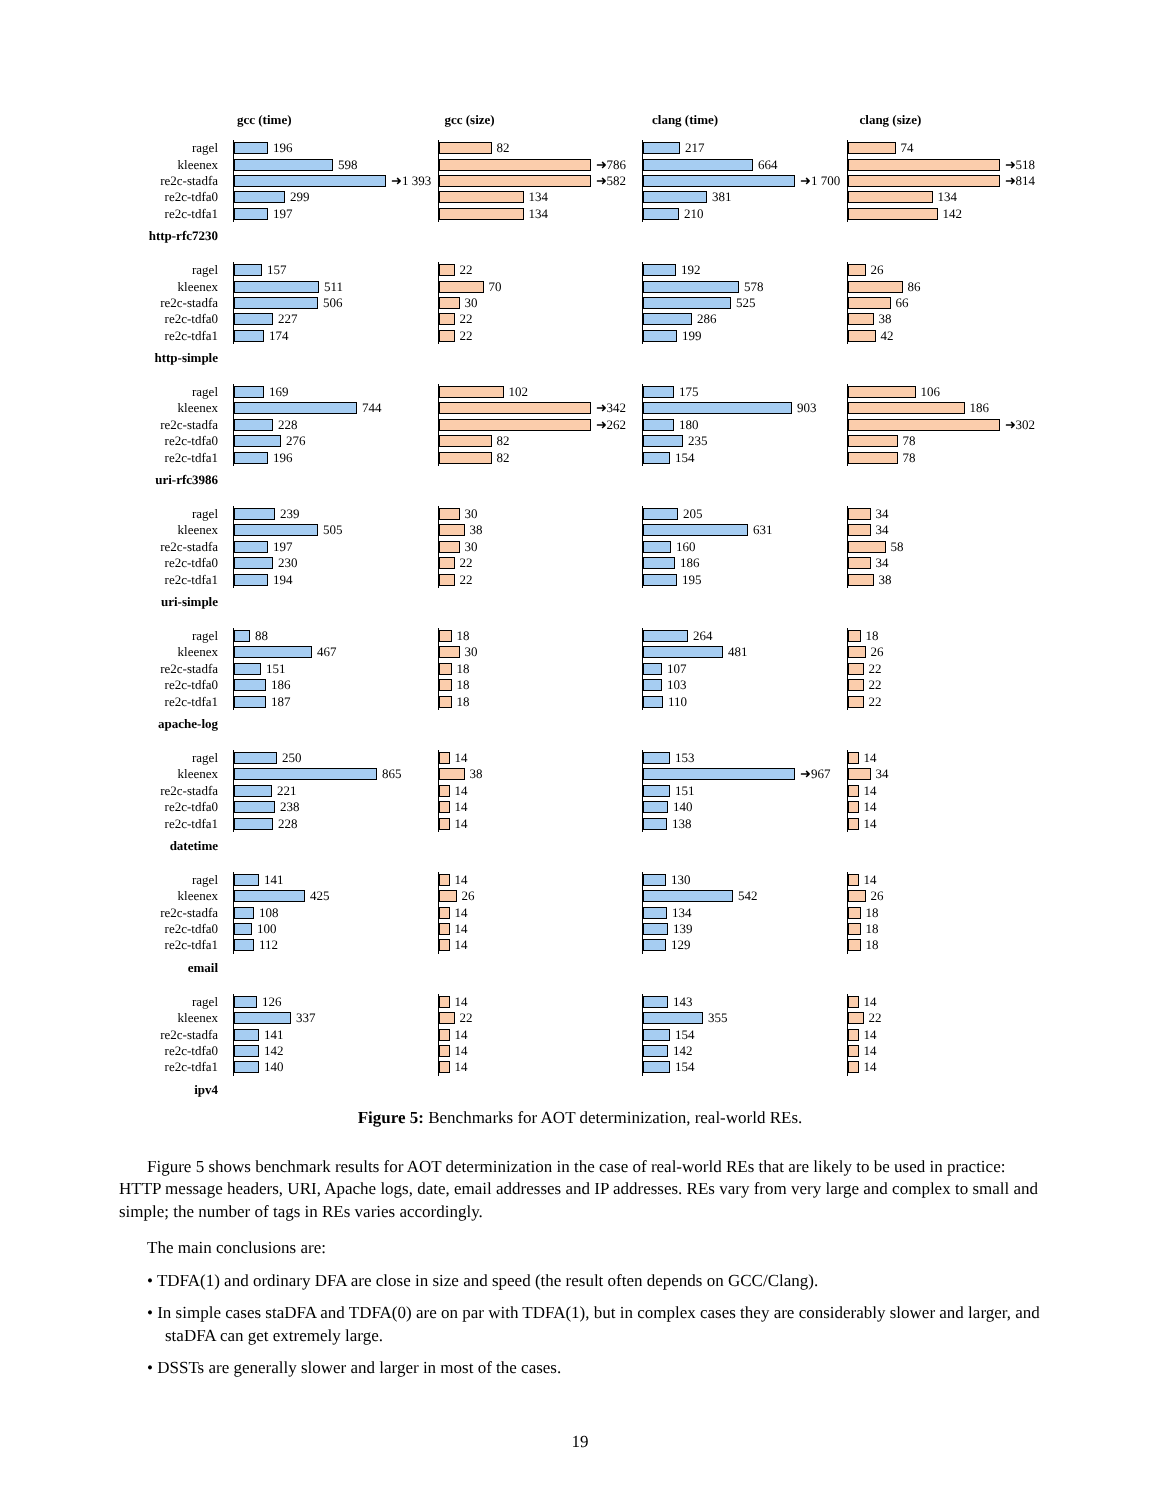gcc (time) gcc (size) clang (time) clang (size)
ragel 196 82 217 74
kleenex 598 ➜786 664 ➜518
re2c-stadfa ➜1 393 ➜582 ➜1 700 ➜814
re2c-tdfa0 299 134 381 134
re2c-tdfa1 197 134 210 142
http-rfc7230
ragel 157 22 192 26
kleenex 511 70 578 86
re2c-stadfa 506 30 525 66
re2c-tdfa0 227 22 286 38
re2c-tdfa1 174 22 199 42
http-simple
ragel 169 102 175 106
kleenex 744 ➜342 903 186
re2c-stadfa 228 ➜262 180 ➜302
re2c-tdfa0 276 82 235 78
re2c-tdfa1 196 82 154 78
uri-rfc3986
ragel 239 30 205 34
kleenex 505 38 631 34
re2c-stadfa 197 30 160 58
re2c-tdfa0 230 22 186 34
re2c-tdfa1 194 22 195 38
uri-simple
ragel 88 18 264 18
kleenex 467 30 481 26
re2c-stadfa 151 18 107 22
re2c-tdfa0 186 18 103 22
re2c-tdfa1 187 18 110 22
apache-log
ragel 250 14 153 14
kleenex 865 38 ➜967 34
re2c-stadfa 221 14 151 14
re2c-tdfa0 238 14 140 14
re2c-tdfa1 228 14 138 14
datetime
ragel 141 14 130 14
kleenex 425 26 542 26
re2c-stadfa 108 14 134 18
re2c-tdfa0 100 14 139 18
re2c-tdfa1 112 14 129 18
email
ragel 126 14 143 14
kleenex 337 22 355 22
re2c-stadfa 141 14 154 14
re2c-tdfa0 142 14 142 14
re2c-tdfa1 140 14 154 14
ipv4
Figure 5: Benchmarks for AOT determinization, real-world REs.
Figure 5 shows benchmark results for AOT determinization in the case of real-world REs that are likely to be used in practice: HTTP message headers, URI, Apache logs, date, email addresses and IP addresses. REs vary from very large and complex to small and simple; the number of tags in REs varies accordingly.
The main conclusions are:
• TDFA(1) and ordinary DFA are close in size and speed (the result often depends on GCC/Clang).
• In simple cases staDFA and TDFA(0) are on par with TDFA(1), but in complex cases they are considerably slower and larger, and staDFA can get extremely large.
• DSSTs are generally slower and larger in most of the cases.
19